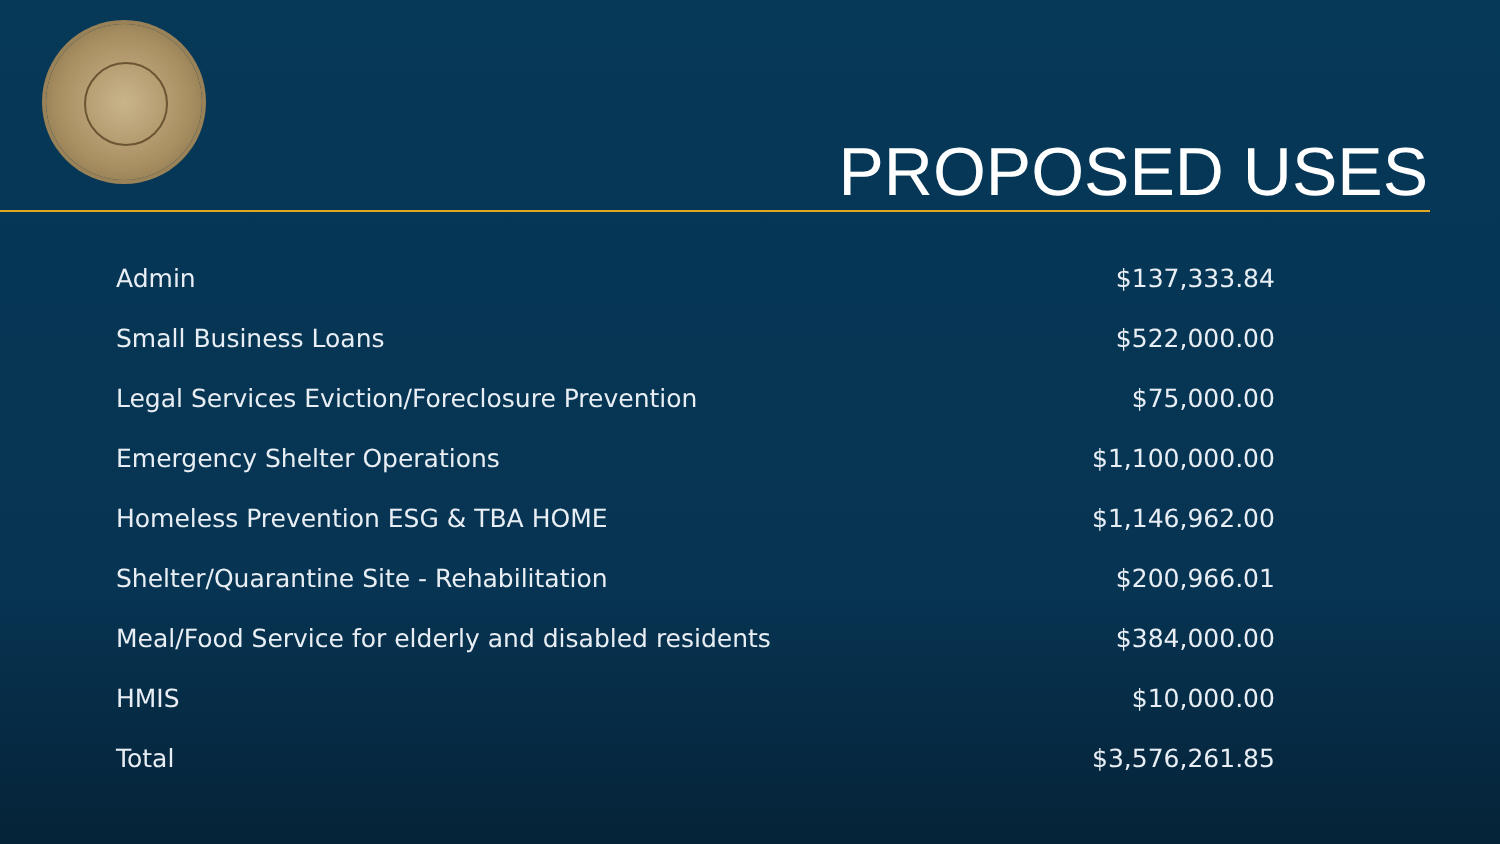PROPOSED USES
| Admin | $137,333.84 |
| Small Business Loans | $522,000.00 |
| Legal Services Eviction/Foreclosure Prevention | $75,000.00 |
| Emergency Shelter Operations | $1,100,000.00 |
| Homeless Prevention ESG & TBA HOME | $1,146,962.00 |
| Shelter/Quarantine Site - Rehabilitation | $200,966.01 |
| Meal/Food Service for elderly and disabled residents | $384,000.00 |
| HMIS | $10,000.00 |
| Total | $3,576,261.85 |